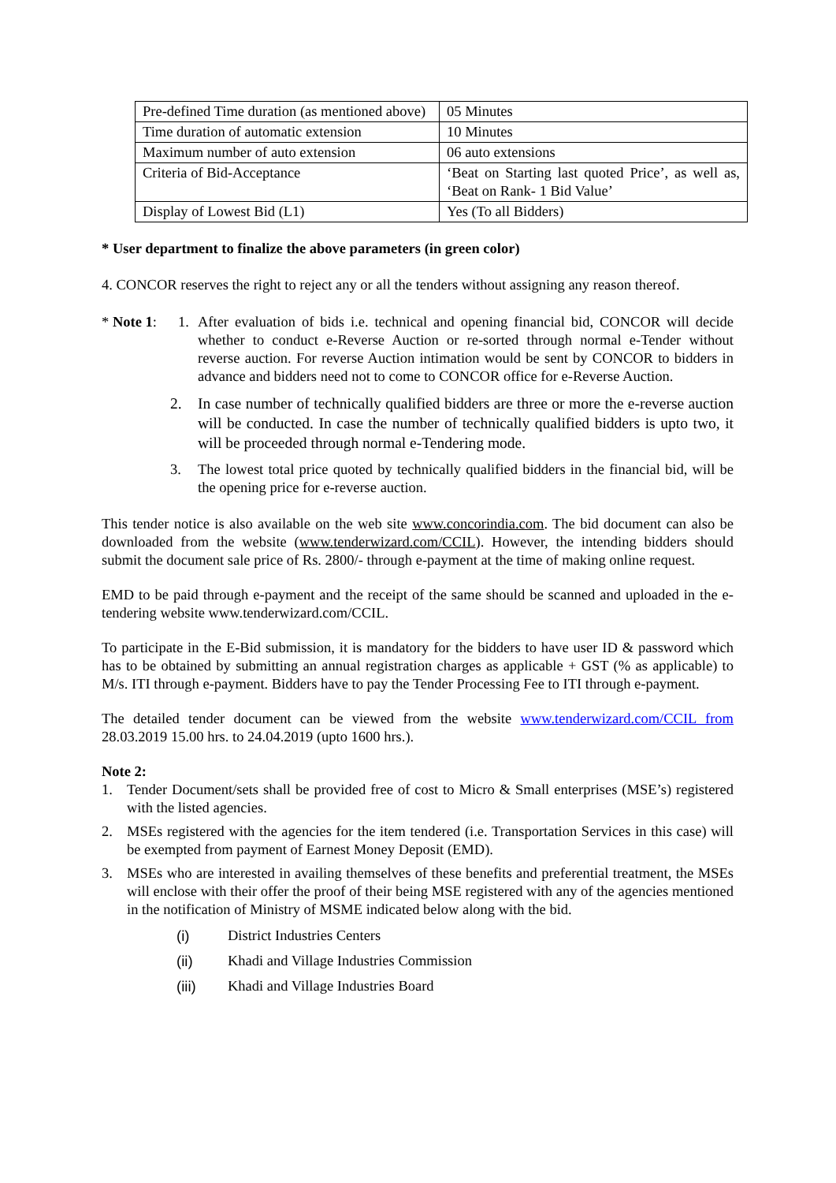| Pre-defined Time duration (as mentioned above) | 05 Minutes |
| Time duration of automatic extension | 10 Minutes |
| Maximum number of auto extension | 06 auto extensions |
| Criteria of Bid-Acceptance | ‘Beat on Starting last quoted Price’, as well as, ‘Beat on Rank- 1 Bid Value’ |
| Display of Lowest Bid (L1) | Yes (To all Bidders) |
* User department to finalize the above parameters (in green color)
4. CONCOR reserves the right to reject any or all the tenders without assigning any reason thereof.
* Note 1:
1. After evaluation of bids i.e. technical and opening financial bid, CONCOR will decide whether to conduct e-Reverse Auction or re-sorted through normal e-Tender without reverse auction. For reverse Auction intimation would be sent by CONCOR to bidders in advance and bidders need not to come to CONCOR office for e-Reverse Auction.
2. In case number of technically qualified bidders are three or more the e-reverse auction will be conducted. In case the number of technically qualified bidders is upto two, it will be proceeded through normal e-Tendering mode.
3. The lowest total price quoted by technically qualified bidders in the financial bid, will be the opening price for e-reverse auction.
This tender notice is also available on the web site www.concorindia.com. The bid document can also be downloaded from the website (www.tenderwizard.com/CCIL). However, the intending bidders should submit the document sale price of Rs. 2800/- through e-payment at the time of making online request.
EMD to be paid through e-payment and the receipt of the same should be scanned and uploaded in the e-tendering website www.tenderwizard.com/CCIL.
To participate in the E-Bid submission, it is mandatory for the bidders to have user ID & password which has to be obtained by submitting an annual registration charges as applicable + GST (% as applicable) to M/s. ITI through e-payment. Bidders have to pay the Tender Processing Fee to ITI through e-payment.
The detailed tender document can be viewed from the website www.tenderwizard.com/CCIL from 28.03.2019 15.00 hrs. to 24.04.2019 (upto 1600 hrs.).
Note 2:
1. Tender Document/sets shall be provided free of cost to Micro & Small enterprises (MSE’s) registered with the listed agencies.
2. MSEs registered with the agencies for the item tendered (i.e. Transportation Services in this case) will be exempted from payment of Earnest Money Deposit (EMD).
3. MSEs who are interested in availing themselves of these benefits and preferential treatment, the MSEs will enclose with their offer the proof of their being MSE registered with any of the agencies mentioned in the notification of Ministry of MSME indicated below along with the bid.
(i) District Industries Centers
(ii) Khadi and Village Industries Commission
(iii) Khadi and Village Industries Board